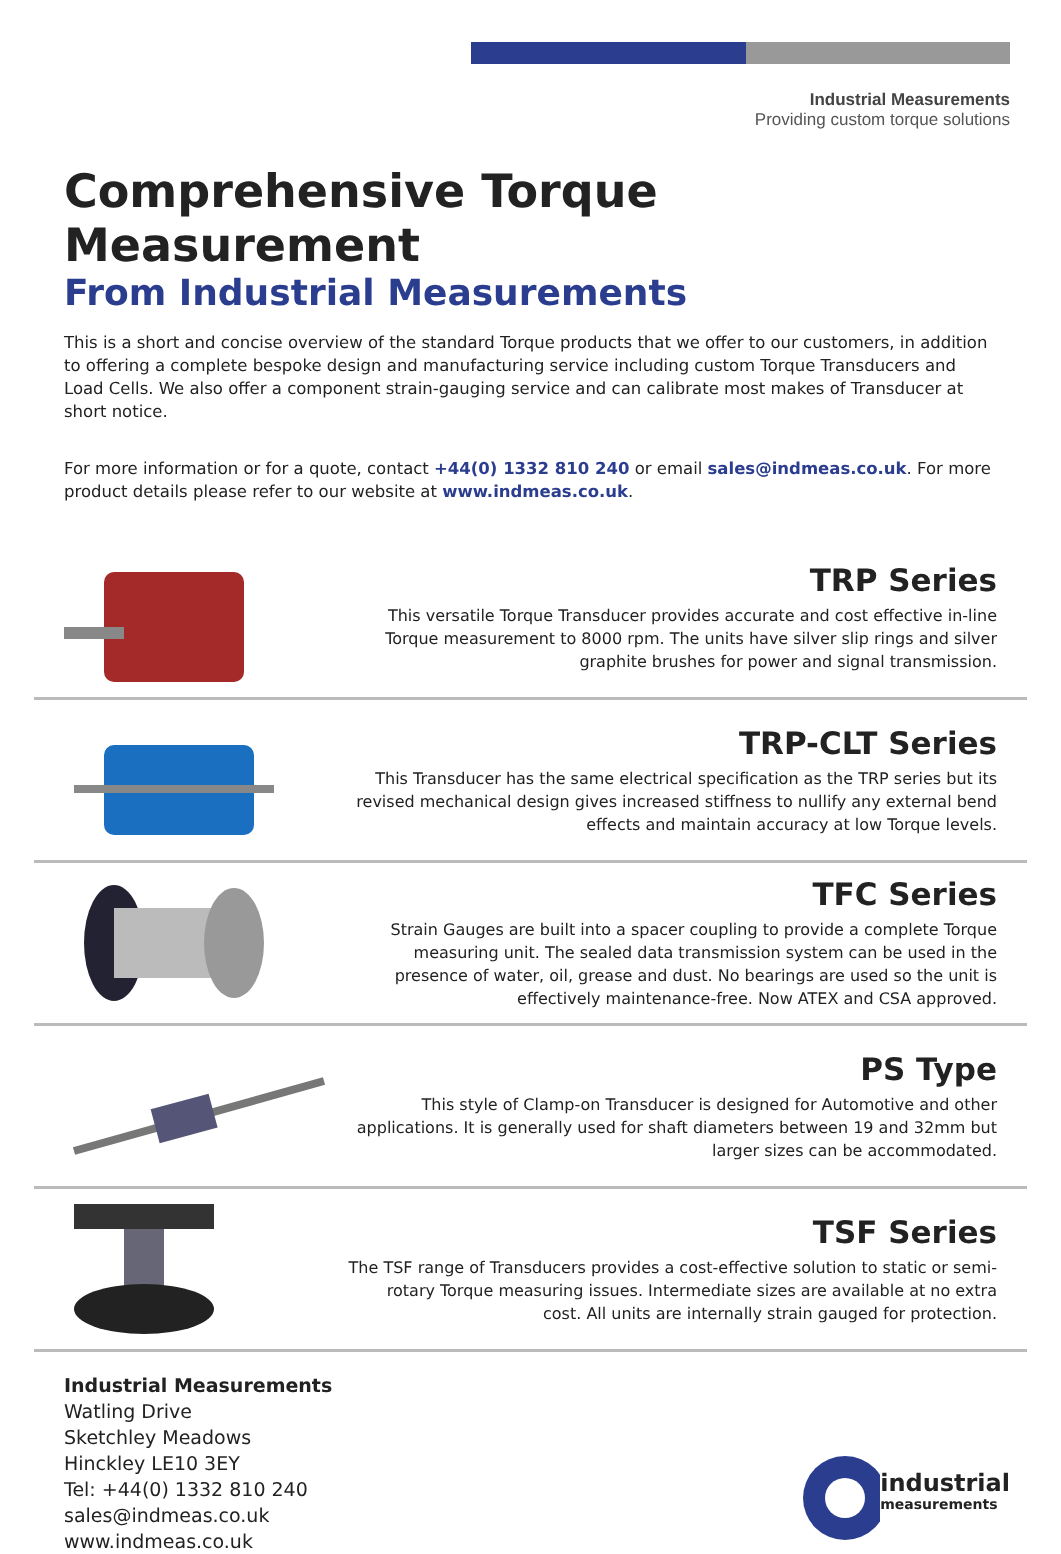Industrial Measurements
Providing custom torque solutions
Comprehensive Torque Measurement
From Industrial Measurements
This is a short and concise overview of the standard Torque products that we offer to our customers, in addition to offering a complete bespoke design and manufacturing service including custom Torque Transducers and Load Cells. We also offer a component strain-gauging service and can calibrate most makes of Transducer at short notice.
For more information or for a quote, contact +44(0) 1332 810 240 or email sales@indmeas.co.uk. For more product details please refer to our website at www.indmeas.co.uk.
TRP Series
This versatile Torque Transducer provides accurate and cost effective in-line Torque measurement to 8000 rpm. The units have silver slip rings and silver graphite brushes for power and signal transmission.
TRP-CLT Series
This Transducer has the same electrical specification as the TRP series but its revised mechanical design gives increased stiffness to nullify any external bend effects and maintain accuracy at low Torque levels.
TFC Series
Strain Gauges are built into a spacer coupling to provide a complete Torque measuring unit. The sealed data transmission system can be used in the presence of water, oil, grease and dust. No bearings are used so the unit is effectively maintenance-free. Now ATEX and CSA approved.
PS Type
This style of Clamp-on Transducer is designed for Automotive and other applications. It is generally used for shaft diameters between 19 and 32mm but larger sizes can be accommodated.
TSF Series
The TSF range of Transducers provides a cost-effective solution to static or semi-rotary Torque measuring issues. Intermediate sizes are available at no extra cost. All units are internally strain gauged for protection.
Industrial Measurements
Watling Drive
Sketchley Meadows
Hinckley LE10 3EY
Tel: +44(0) 1332 810 240
sales@indmeas.co.uk
www.indmeas.co.uk
industrial
measurements